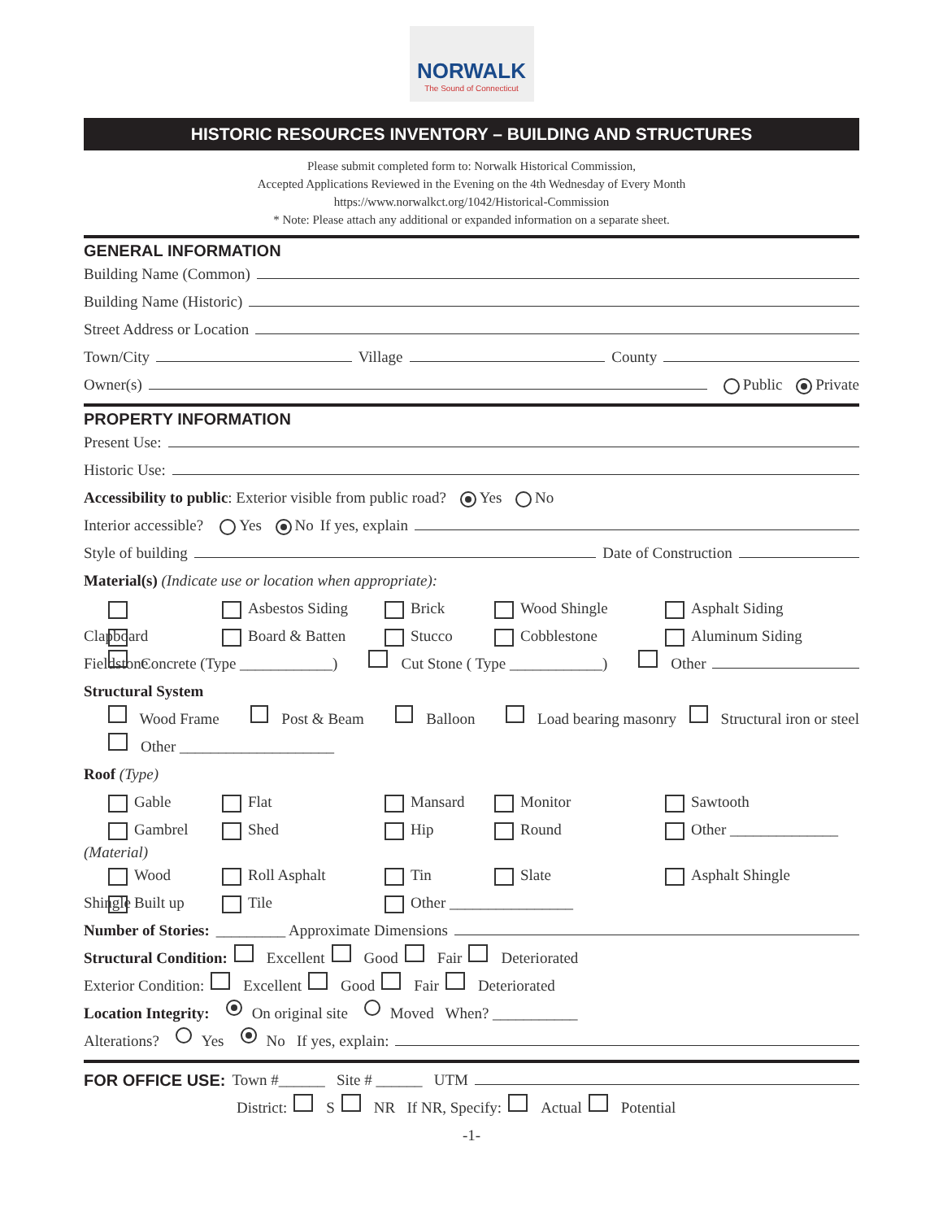NORWALK
The Sound of Connecticut
HISTORIC RESOURCES INVENTORY – BUILDING AND STRUCTURES
Please submit completed form to: Norwalk Historical Commission,
Accepted Applications Reviewed in the Evening on the 4th Wednesday of Every Month
https://www.norwalkct.org/1042/Historical-Commission
* Note: Please attach any additional or expanded information on a separate sheet.
GENERAL INFORMATION
Building Name (Common)
Building Name (Historic)
Street Address or Location
Town/City Village County
Owner(s) Public Private
PROPERTY INFORMATION
Present Use:
Historic Use:
Accessibility to public: Exterior visible from public road? Yes No
Interior accessible? Yes No If yes, explain
Style of building Date of Construction
Material(s) (Indicate use or location when appropriate):
Clapboard Asbestos Siding Brick Wood Shingle Asphalt Siding
Fieldstone Board & Batten Stucco Cobblestone Aluminum Siding
Concrete (Type ____________) Cut Stone ( Type ____________) Other
Structural System
Wood Frame Post & Beam Balloon Load bearing masonry Structural iron or steel
Other ____________________
Roof (Type)
Gable Flat Mansard Monitor Sawtooth
Gambrel Shed Hip Round Other ______________
(Material)
Wood Shingle Roll Asphalt Tin Slate Asphalt Shingle
Built up Tile Other ________________
Number of Stories: _________ Approximate Dimensions
Structural Condition: Excellent Good Fair Deteriorated
Exterior Condition: Excellent Good Fair Deteriorated
Location Integrity: On original site Moved When? ___________
Alterations? Yes No If yes, explain:
FOR OFFICE USE:
Town #______ Site # ______ UTM
District: S NR If NR, Specify: Actual Potential
-1-